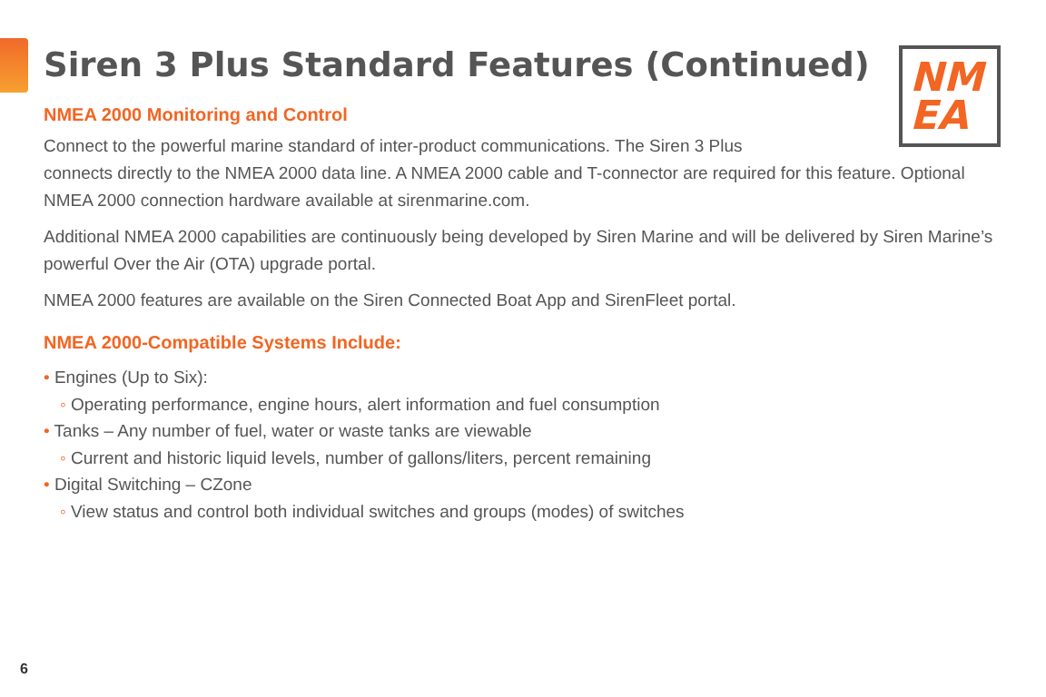NM
EA
Siren 3 Plus Standard Features (Continued)
NMEA 2000 Monitoring and Control
Connect to the powerful marine standard of inter-product communications. The Siren 3 Plus
connects directly to the NMEA 2000 data line. A NMEA 2000 cable and T-connector are required for this feature. Optional NMEA 2000 connection hardware available at sirenmarine.com.
Additional NMEA 2000 capabilities are continuously being developed by Siren Marine and will be delivered by Siren Marine’s powerful Over the Air (OTA) upgrade portal.
NMEA 2000 features are available on the Siren Connected Boat App and SirenFleet portal.
NMEA 2000-Compatible Systems Include:
• Engines (Up to Six):
◦ Operating performance, engine hours, alert information and fuel consumption
• Tanks – Any number of fuel, water or waste tanks are viewable
◦ Current and historic liquid levels, number of gallons/liters, percent remaining
• Digital Switching – CZone
◦ View status and control both individual switches and groups (modes) of switches
6